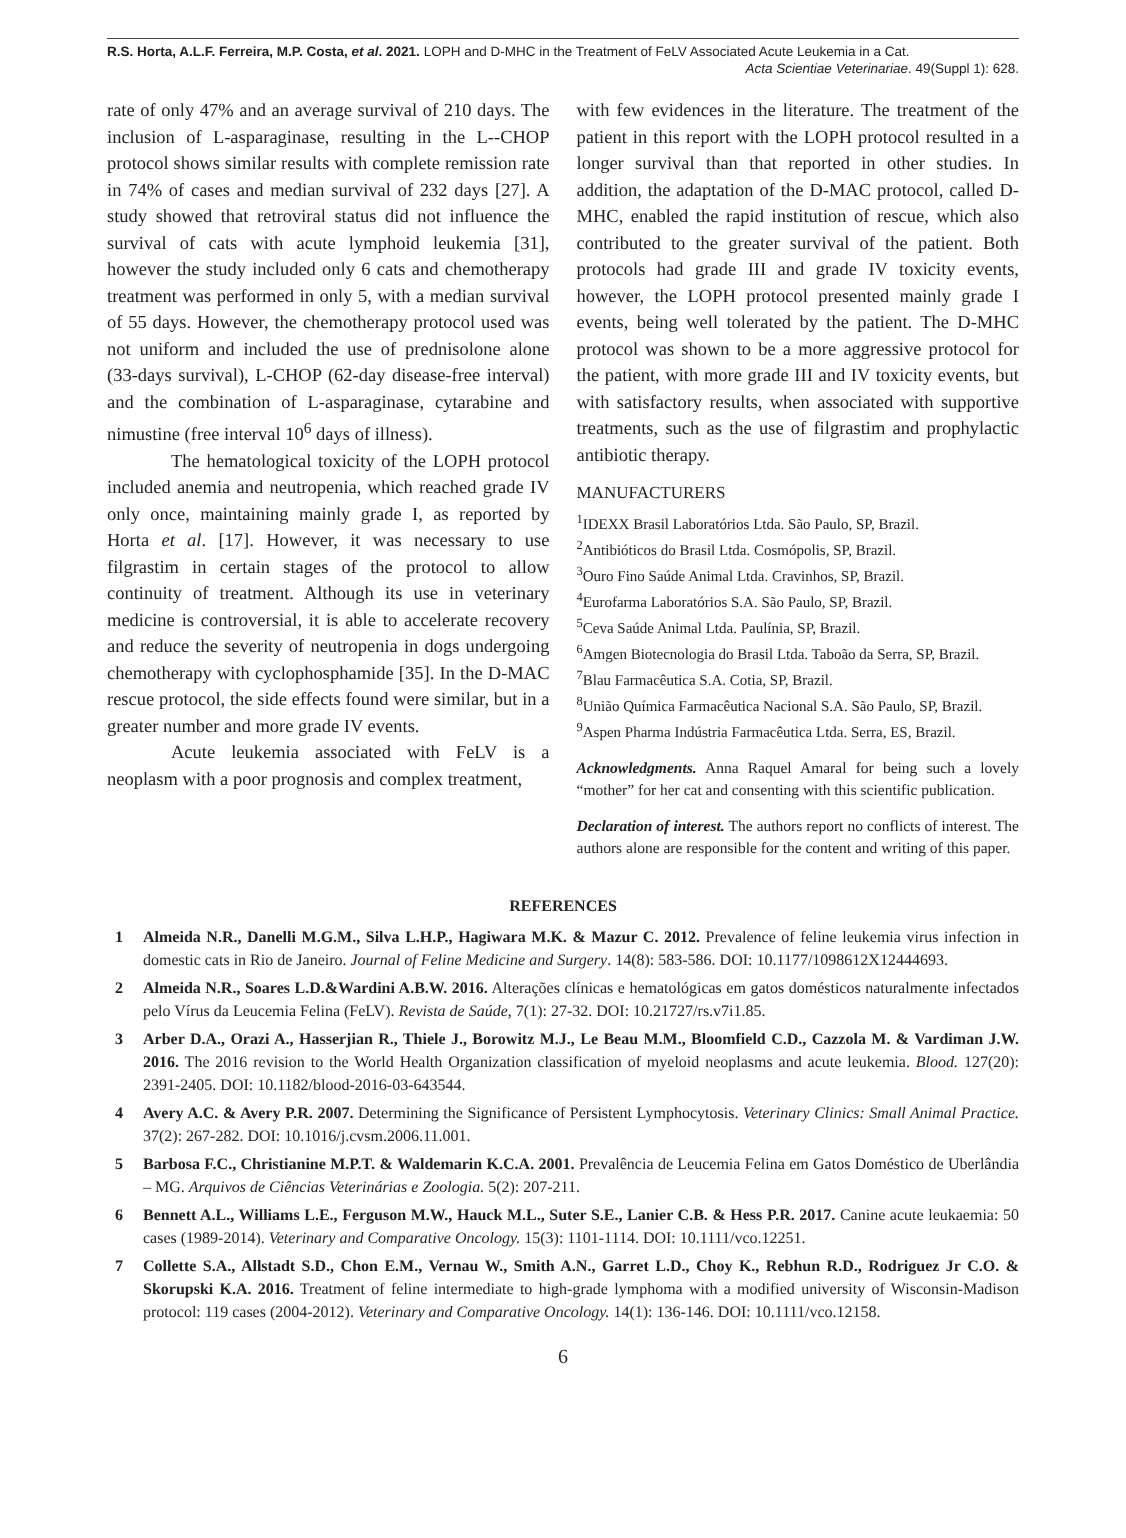R.S. Horta, A.L.F. Ferreira, M.P. Costa, et al. 2021. LOPH and D-MHC in the Treatment of FeLV Associated Acute Leukemia in a Cat.
Acta Scientiae Veterinariae. 49(Suppl 1): 628.
rate of only 47% and an average survival of 210 days. The inclusion of L-asparaginase, resulting in the L--CHOP protocol shows similar results with complete remission rate in 74% of cases and median survival of 232 days [27]. A study showed that retroviral status did not influence the survival of cats with acute lymphoid leukemia [31], however the study included only 6 cats and chemotherapy treatment was performed in only 5, with a median survival of 55 days. However, the chemotherapy protocol used was not uniform and included the use of prednisolone alone (33-days survival), L-CHOP (62-day disease-free interval) and the combination of L-asparaginase, cytarabine and nimustine (free interval 10<sup>6</sup> days of illness).
The hematological toxicity of the LOPH protocol included anemia and neutropenia, which reached grade IV only once, maintaining mainly grade I, as reported by Horta et al. [17]. However, it was necessary to use filgrastim in certain stages of the protocol to allow continuity of treatment. Although its use in veterinary medicine is controversial, it is able to accelerate recovery and reduce the severity of neutropenia in dogs undergoing chemotherapy with cyclophosphamide [35]. In the D-MAC rescue protocol, the side effects found were similar, but in a greater number and more grade IV events.
Acute leukemia associated with FeLV is a neoplasm with a poor prognosis and complex treatment,
with few evidences in the literature. The treatment of the patient in this report with the LOPH protocol resulted in a longer survival than that reported in other studies. In addition, the adaptation of the D-MAC protocol, called D-MHC, enabled the rapid institution of rescue, which also contributed to the greater survival of the patient. Both protocols had grade III and grade IV toxicity events, however, the LOPH protocol presented mainly grade I events, being well tolerated by the patient. The D-MHC protocol was shown to be a more aggressive protocol for the patient, with more grade III and IV toxicity events, but with satisfactory results, when associated with supportive treatments, such as the use of filgrastim and prophylactic antibiotic therapy.
MANUFACTURERS
<sup>1</sup> IDEXX Brasil Laboratórios Ltda. São Paulo, SP, Brazil.
<sup>2</sup> Antibióticos do Brasil Ltda. Cosmópolis, SP, Brazil.
<sup>3</sup> Ouro Fino Saúde Animal Ltda. Cravinhos, SP, Brazil.
<sup>4</sup> Eurofarma Laboratórios S.A. São Paulo, SP, Brazil.
<sup>5</sup> Ceva Saúde Animal Ltda. Paulínia, SP, Brazil.
<sup>6</sup> Amgen Biotecnologia do Brasil Ltda. Taboão da Serra, SP, Brazil.
<sup>7</sup> Blau Farmacêutica S.A. Cotia, SP, Brazil.
<sup>8</sup> União Química Farmacêutica Nacional S.A. São Paulo, SP, Brazil.
<sup>9</sup> Aspen Pharma Indústria Farmacêutica Ltda. Serra, ES, Brazil.
Acknowledgments. Anna Raquel Amaral for being such a lovely “mother” for her cat and consenting with this scientific publication.
Declaration of interest. The authors report no conflicts of interest. The authors alone are responsible for the content and writing of this paper.
REFERENCES
1 Almeida N.R., Danelli M.G.M., Silva L.H.P., Hagiwara M.K. & Mazur C. 2012. Prevalence of feline leukemia virus infection in domestic cats in Rio de Janeiro. Journal of Feline Medicine and Surgery. 14(8): 583-586. DOI: 10.1177/1098612X12444693.
2 Almeida N.R., Soares L.D.&Wardini A.B.W. 2016. Alterações clínicas e hematológicas em gatos domésticos naturalmente infectados pelo Vírus da Leucemia Felina (FeLV). Revista de Saúde, 7(1): 27-32. DOI: 10.21727/rs.v7i1.85.
3 Arber D.A., Orazi A., Hasserjian R., Thiele J., Borowitz M.J., Le Beau M.M., Bloomfield C.D., Cazzola M. & Vardiman J.W. 2016. The 2016 revision to the World Health Organization classification of myeloid neoplasms and acute leukemia. Blood. 127(20): 2391-2405. DOI: 10.1182/blood-2016-03-643544.
4 Avery A.C. & Avery P.R. 2007. Determining the Significance of Persistent Lymphocytosis. Veterinary Clinics: Small Animal Practice. 37(2): 267-282. DOI: 10.1016/j.cvsm.2006.11.001.
5 Barbosa F.C., Christianine M.P.T. & Waldemarin K.C.A. 2001. Prevalência de Leucemia Felina em Gatos Doméstico de Uberlândia – MG. Arquivos de Ciências Veterinárias e Zoologia. 5(2): 207-211.
6 Bennett A.L., Williams L.E., Ferguson M.W., Hauck M.L., Suter S.E., Lanier C.B. & Hess P.R. 2017. Canine acute leukaemia: 50 cases (1989-2014). Veterinary and Comparative Oncology. 15(3): 1101-1114. DOI: 10.1111/vco.12251.
7 Collette S.A., Allstadt S.D., Chon E.M., Vernau W., Smith A.N., Garret L.D., Choy K., Rebhun R.D., Rodriguez Jr C.O. & Skorupski K.A. 2016. Treatment of feline intermediate to high-grade lymphoma with a modified university of Wisconsin-Madison protocol: 119 cases (2004-2012). Veterinary and Comparative Oncology. 14(1): 136-146. DOI: 10.1111/vco.12158.
6